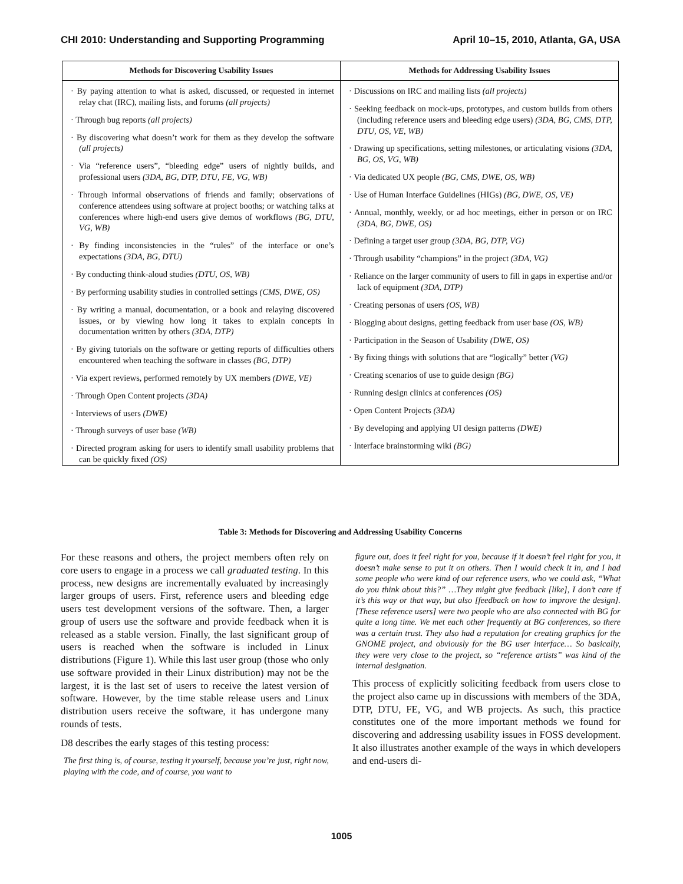CHI 2010: Understanding and Supporting Programming April 10–15, 2010, Atlanta, GA, USA
| Methods for Discovering Usability Issues | Methods for Addressing Usability Issues |
| --- | --- |
| · By paying attention to what is asked, discussed, or requested in internet relay chat (IRC), mailing lists, and forums (all projects) · Through bug reports (all projects) · By discovering what doesn’t work for them as they develop the software (all projects) · Via “reference users”, “bleeding edge” users of nightly builds, and professional users (3DA, BG, DTP, DTU, FE, VG, WB) · Through informal observations of friends and family; observations of conference attendees using software at project booths; or watching talks at conferences where high-end users give demos of workflows (BG, DTU, VG, WB) · By finding inconsistencies in the “rules” of the interface or one’s expectations (3DA, BG, DTU) · By conducting think-aloud studies (DTU, OS, WB) · By performing usability studies in controlled settings (CMS, DWE, OS) · By writing a manual, documentation, or a book and relaying discovered issues, or by viewing how long it takes to explain concepts in documentation written by others (3DA, DTP) · By giving tutorials on the software or getting reports of difficulties others encountered when teaching the software in classes (BG, DTP) · Via expert reviews, performed remotely by UX members (DWE, VE) · Through Open Content projects (3DA) · Interviews of users (DWE) · Through surveys of user base (WB) · Directed program asking for users to identify small usability problems that can be quickly fixed (OS) | · Discussions on IRC and mailing lists (all projects) · Seeking feedback on mock-ups, prototypes, and custom builds from others (including reference users and bleeding edge users) (3DA, BG, CMS, DTP, DTU, OS, VE, WB) · Drawing up specifications, setting milestones, or articulating visions (3DA, BG, OS, VG, WB) · Via dedicated UX people (BG, CMS, DWE, OS, WB) · Use of Human Interface Guidelines (HIGs) (BG, DWE, OS, VE) · Annual, monthly, weekly, or ad hoc meetings, either in person or on IRC (3DA, BG, DWE, OS) · Defining a target user group (3DA, BG, DTP, VG) · Through usability “champions” in the project (3DA, VG) · Reliance on the larger community of users to fill in gaps in expertise and/or lack of equipment (3DA, DTP) · Creating personas of users (OS, WB) · Blogging about designs, getting feedback from user base (OS, WB) · Participation in the Season of Usability (DWE, OS) · By fixing things with solutions that are “logically” better (VG) · Creating scenarios of use to guide design (BG) · Running design clinics at conferences (OS) · Open Content Projects (3DA) · By developing and applying UI design patterns (DWE) · Interface brainstorming wiki (BG) |
Table 3: Methods for Discovering and Addressing Usability Concerns
For these reasons and others, the project members often rely on core users to engage in a process we call graduated testing. In this process, new designs are incrementally evaluated by increasingly larger groups of users. First, reference users and bleeding edge users test development versions of the software. Then, a larger group of users use the software and provide feedback when it is released as a stable version. Finally, the last significant group of users is reached when the software is included in Linux distributions (Figure 1). While this last user group (those who only use software provided in their Linux distribution) may not be the largest, it is the last set of users to receive the latest version of software. However, by the time stable release users and Linux distribution users receive the software, it has undergone many rounds of tests.
D8 describes the early stages of this testing process:
The first thing is, of course, testing it yourself, because you’re just, right now, playing with the code, and of course, you want to
figure out, does it feel right for you, because if it doesn’t feel right for you, it doesn’t make sense to put it on others. Then I would check it in, and I had some people who were kind of our reference users, who we could ask, “What do you think about this?” …They might give feedback [like], I don’t care if it’s this way or that way, but also [feedback on how to improve the design]. [These reference users] were two people who are also connected with BG for quite a long time. We met each other frequently at BG conferences, so there was a certain trust. They also had a reputation for creating graphics for the GNOME project, and obviously for the BG user interface… So basically, they were very close to the project, so “reference artists” was kind of the internal designation.
This process of explicitly soliciting feedback from users close to the project also came up in discussions with members of the 3DA, DTP, DTU, FE, VG, and WB projects. As such, this practice constitutes one of the more important methods we found for discovering and addressing usability issues in FOSS development. It also illustrates another example of the ways in which developers and end-users di-
1005